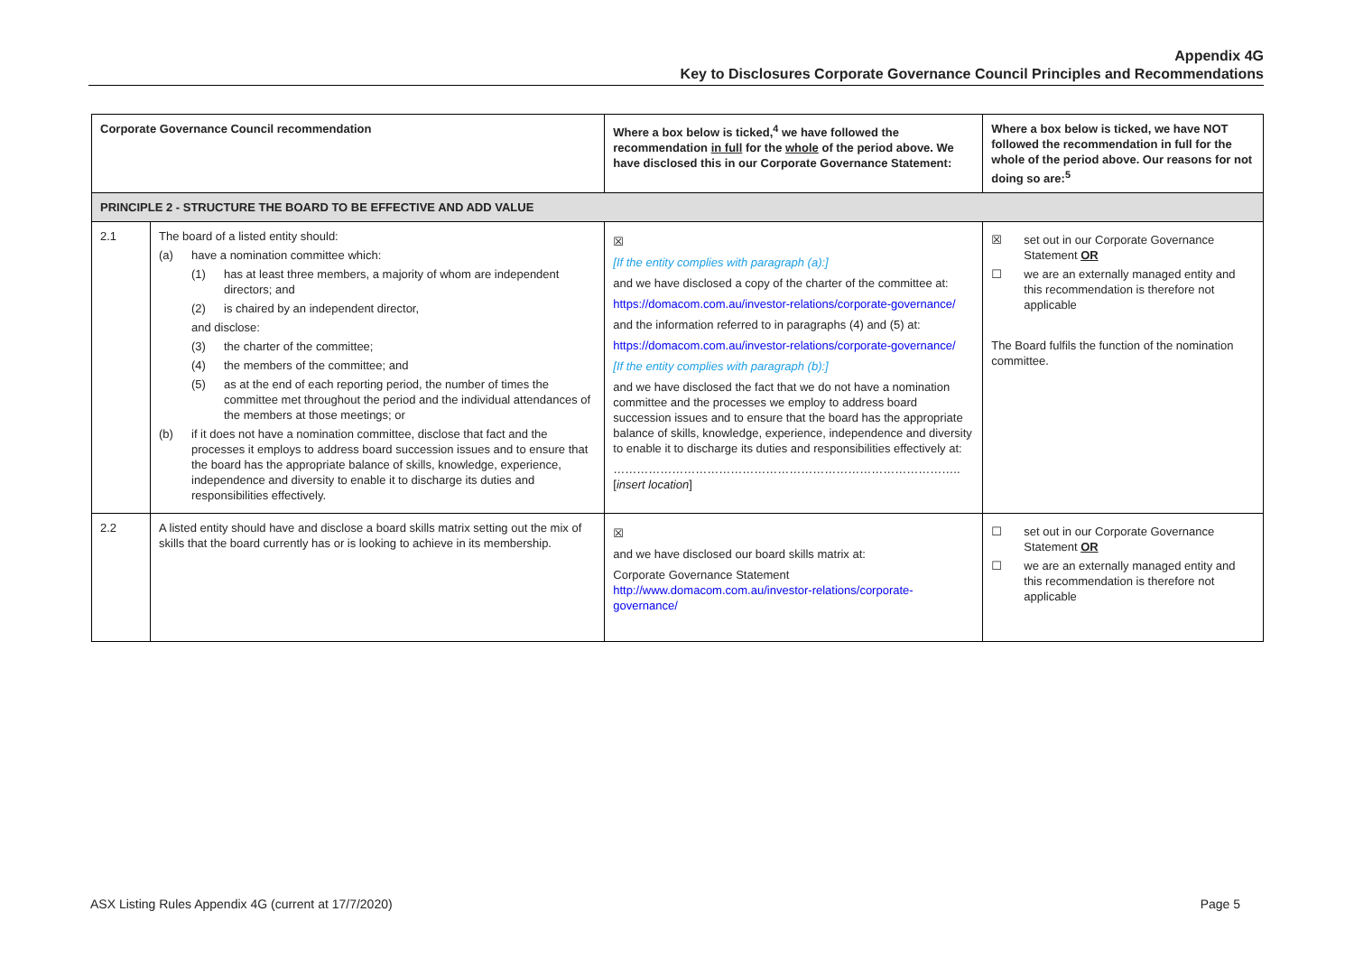Appendix 4G
Key to Disclosures Corporate Governance Council Principles and Recommendations
| Corporate Governance Council recommendation | | Where a box below is ticked,<sup>4</sup> we have followed the recommendation in full for the whole of the period above. We have disclosed this in our Corporate Governance Statement: | Where a box below is ticked, we have NOT followed the recommendation in full for the whole of the period above. Our reasons for not doing so are:<sup>5</sup> |
| --- | --- | --- | --- |
| PRINCIPLE 2 - STRUCTURE THE BOARD TO BE EFFECTIVE AND ADD VALUE | | | |
| 2.1 | The board of a listed entity should: (a) have a nomination committee which: (1) has at least three members, a majority of whom are independent directors; and (2) is chaired by an independent director, and disclose: (3) the charter of the committee; (4) the members of the committee; and (5) as at the end of each reporting period, the number of times the committee met throughout the period and the individual attendances of the members at those meetings; or (b) if it does not have a nomination committee, disclose that fact and the processes it employs to address board succession issues and to ensure that the board has the appropriate balance of skills, knowledge, experience, independence and diversity to enable it to discharge its duties and responsibilities effectively. | ☒ [If the entity complies with paragraph (a):] and we have disclosed a copy of the charter of the committee at: https://domacom.com.au/investor-relations/corporate-governance/ and the information referred to in paragraphs (4) and (5) at: https://domacom.com.au/investor-relations/corporate-governance/ [If the entity complies with paragraph (b):] and we have disclosed the fact that we do not have a nomination committee and the processes we employ to address board succession issues and to ensure that the board has the appropriate balance of skills, knowledge, experience, independence and diversity to enable it to discharge its duties and responsibilities effectively at: …………………………………………………………………………….. [ insert location ] | ☒ set out in our Corporate Governance Statement OR ☐ we are an externally managed entity and this recommendation is therefore not applicable The Board fulfils the function of the nomination committee. |
| 2.2 | A listed entity should have and disclose a board skills matrix setting out the mix of skills that the board currently has or is looking to achieve in its membership. | ☒ and we have disclosed our board skills matrix at: Corporate Governance Statement http://www.domacom.com.au/investor-relations/corporate-governance/ | ☐ set out in our Corporate Governance Statement OR ☐ we are an externally managed entity and this recommendation is therefore not applicable |
ASX Listing Rules Appendix 4G (current at 17/7/2020) Page 5